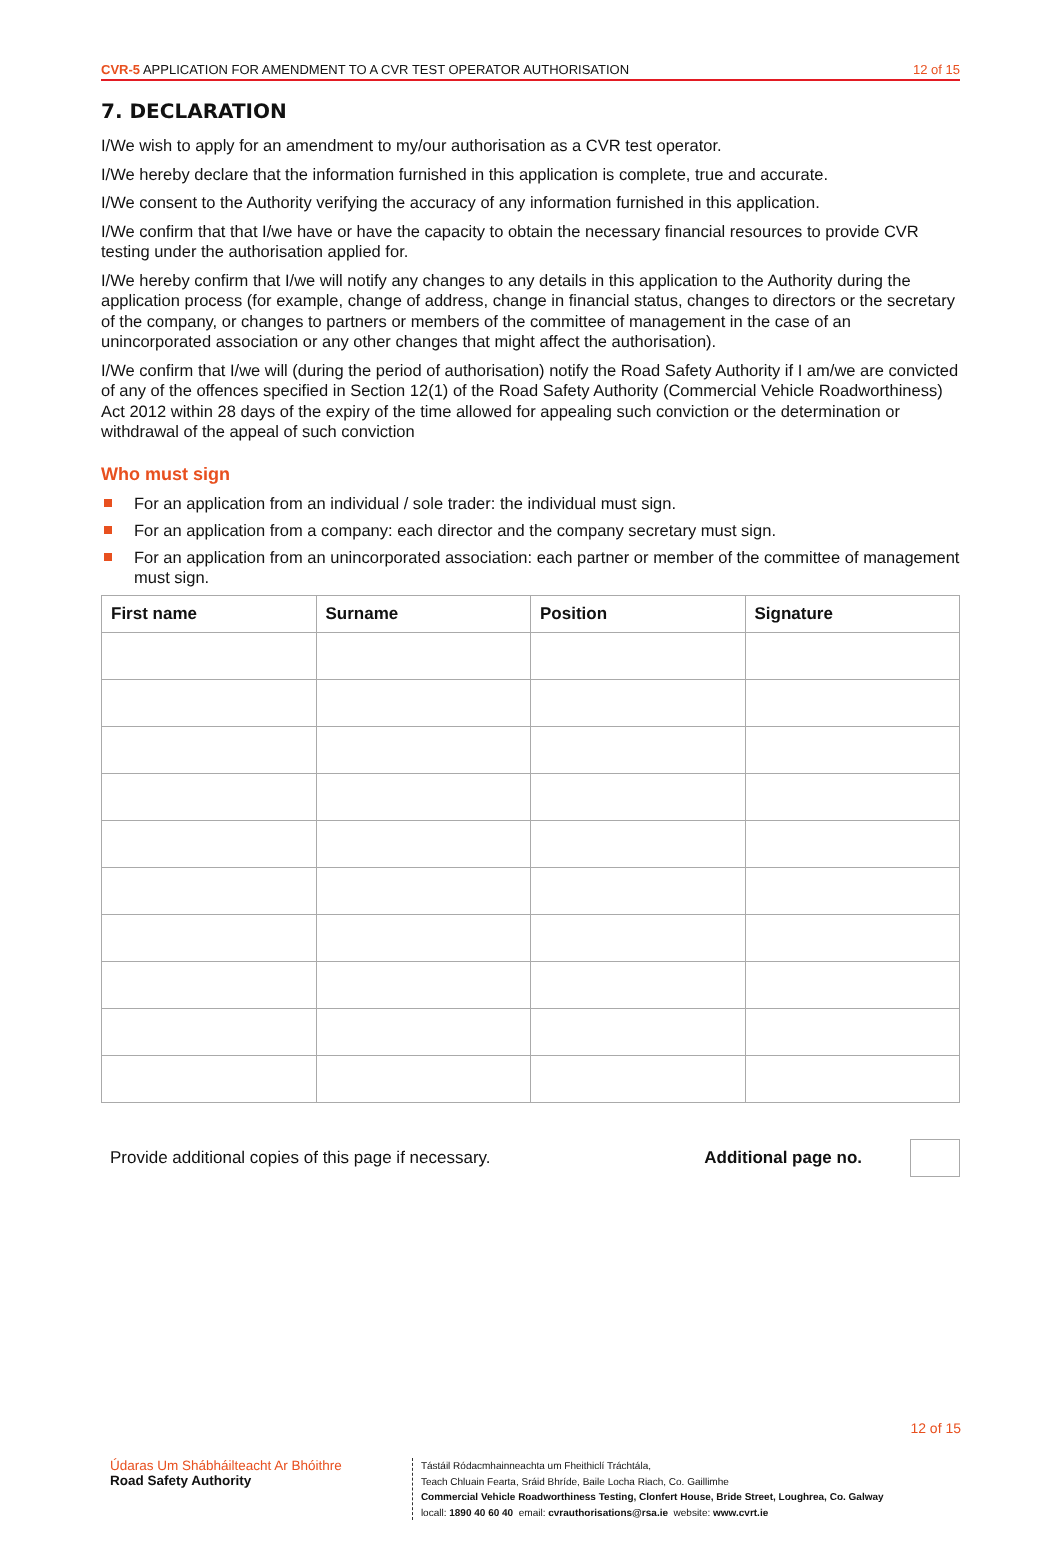CVR-5 APPLICATION FOR AMENDMENT TO A CVR TEST OPERATOR AUTHORISATION 12 of 15
7. DECLARATION
I/We wish to apply for an amendment to my/our authorisation as a CVR test operator.
I/We hereby declare that the information furnished in this application is complete, true and accurate.
I/We consent to the Authority verifying the accuracy of any information furnished in this application.
I/We confirm that that I/we have or have the capacity to obtain the necessary financial resources to provide CVR testing under the authorisation applied for.
I/We hereby confirm that I/we will notify any changes to any details in this application to the Authority during the application process (for example, change of address, change in financial status, changes to directors or the secretary of the company, or changes to partners or members of the committee of management in the case of an unincorporated association or any other changes that might affect the authorisation).
I/We confirm that I/we will (during the period of authorisation) notify the Road Safety Authority if I am/we are convicted of any of the offences specified in Section 12(1) of the Road Safety Authority (Commercial Vehicle Roadworthiness) Act 2012 within 28 days of the expiry of the time allowed for appealing such conviction or the determination or withdrawal of the appeal of such conviction
Who must sign
For an application from an individual / sole trader: the individual must sign.
For an application from a company: each director and the company secretary must sign.
For an application from an unincorporated association: each partner or member of the committee of management must sign.
| First name | Surname | Position | Signature |
| --- | --- | --- | --- |
Provide additional copies of this page if necessary. Additional page no.
12 of 15
Údaras Um Shábháilteacht Ar Bhóithre
Road Safety Authority
Tástáil Ródacmhainneachta um Fheithiclí Tráchtála,
Teach Chluain Fearta, Sráid Bhríde, Baile Locha Riach, Co. Gaillimhe
Commercial Vehicle Roadworthiness Testing, Clonfert House, Bride Street, Loughrea, Co. Galway
locall: 1890 40 60 40 email: cvrauthorisations@rsa.ie website: www.cvrt.ie